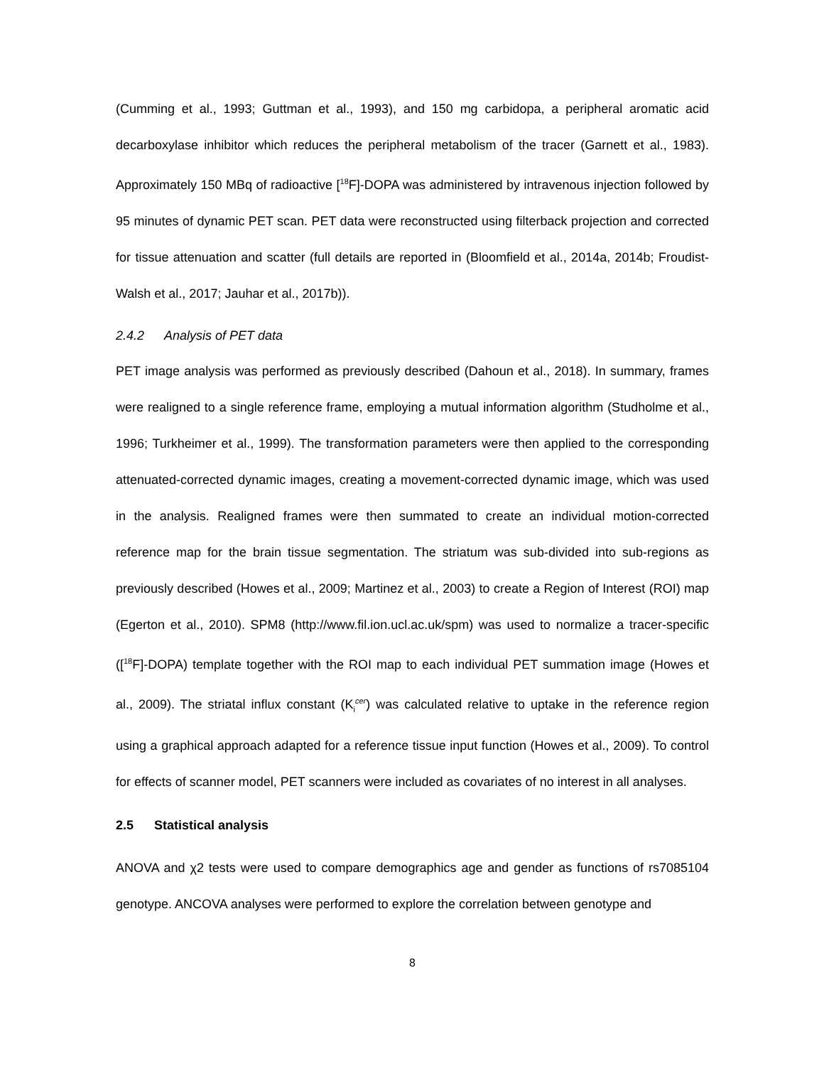(Cumming et al., 1993; Guttman et al., 1993), and 150 mg carbidopa, a peripheral aromatic acid decarboxylase inhibitor which reduces the peripheral metabolism of the tracer (Garnett et al., 1983). Approximately 150 MBq of radioactive [<sup>18</sup>F]-DOPA was administered by intravenous injection followed by 95 minutes of dynamic PET scan. PET data were reconstructed using filterback projection and corrected for tissue attenuation and scatter (full details are reported in (Bloomfield et al., 2014a, 2014b; Froudist-Walsh et al., 2017; Jauhar et al., 2017b)).
2.4.2 Analysis of PET data
PET image analysis was performed as previously described (Dahoun et al., 2018). In summary, frames were realigned to a single reference frame, employing a mutual information algorithm (Studholme et al., 1996; Turkheimer et al., 1999). The transformation parameters were then applied to the corresponding attenuated-corrected dynamic images, creating a movement-corrected dynamic image, which was used in the analysis. Realigned frames were then summated to create an individual motion-corrected reference map for the brain tissue segmentation. The striatum was sub-divided into sub-regions as previously described (Howes et al., 2009; Martinez et al., 2003) to create a Region of Interest (ROI) map (Egerton et al., 2010). SPM8 (http://www.fil.ion.ucl.ac.uk/spm) was used to normalize a tracer-specific ([<sup>18</sup>F]-DOPA) template together with the ROI map to each individual PET summation image (Howes et al., 2009). The striatal influx constant (K<sub>i</sub><sup>cer</sup>) was calculated relative to uptake in the reference region using a graphical approach adapted for a reference tissue input function (Howes et al., 2009). To control for effects of scanner model, PET scanners were included as covariates of no interest in all analyses.
2.5 Statistical analysis
ANOVA and χ2 tests were used to compare demographics age and gender as functions of rs7085104 genotype. ANCOVA analyses were performed to explore the correlation between genotype and
8